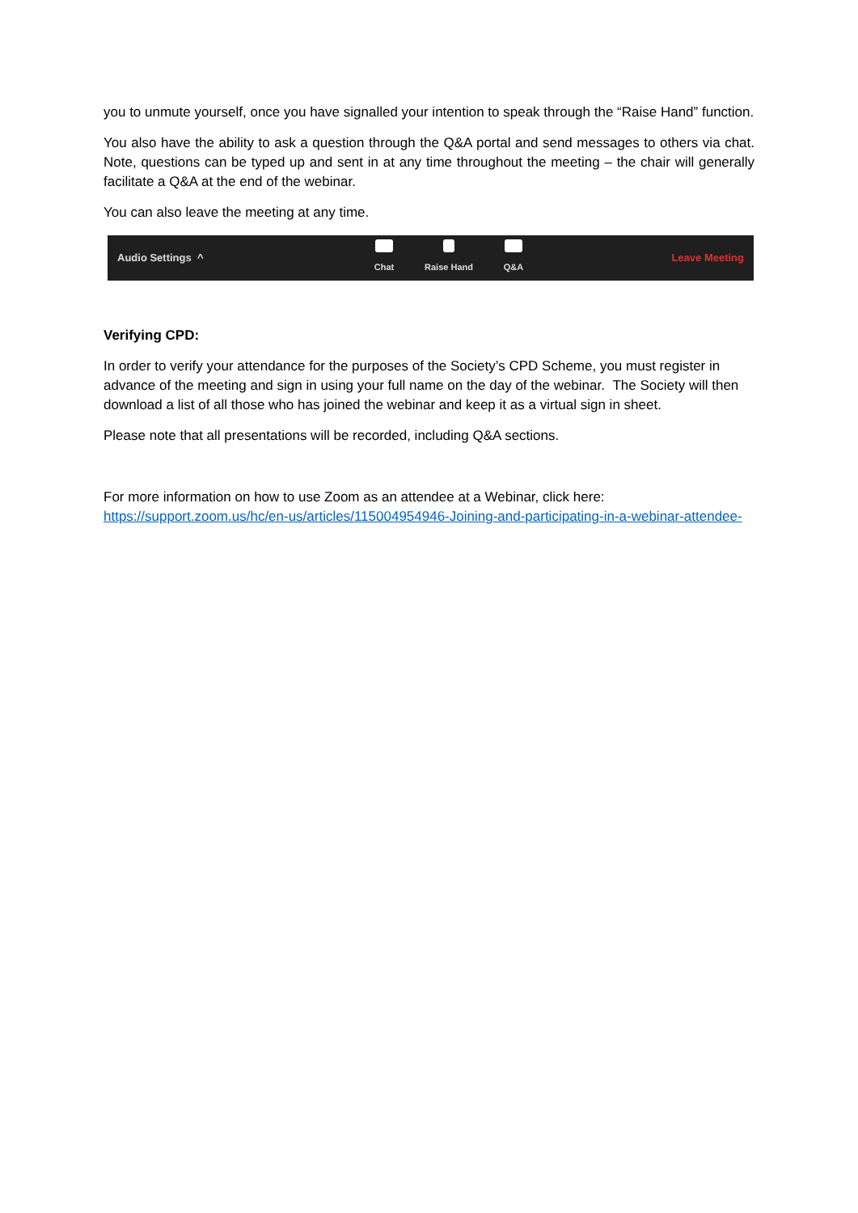you to unmute yourself, once you have signalled your intention to speak through the “Raise Hand” function.
You also have the ability to ask a question through the Q&A portal and send messages to others via chat. Note, questions can be typed up and sent in at any time throughout the meeting – the chair will generally facilitate a Q&A at the end of the webinar.
You can also leave the meeting at any time.
Audio Settings ^
Chat Raise Hand Q&A
Leave Meeting
Verifying CPD:
In order to verify your attendance for the purposes of the Society’s CPD Scheme, you must register in advance of the meeting and sign in using your full name on the day of the webinar. The Society will then download a list of all those who has joined the webinar and keep it as a virtual sign in sheet.
Please note that all presentations will be recorded, including Q&A sections.
For more information on how to use Zoom as an attendee at a Webinar, click here:
https://support.zoom.us/hc/en-us/articles/115004954946-Joining-and-participating-in-a-webinar-attendee-